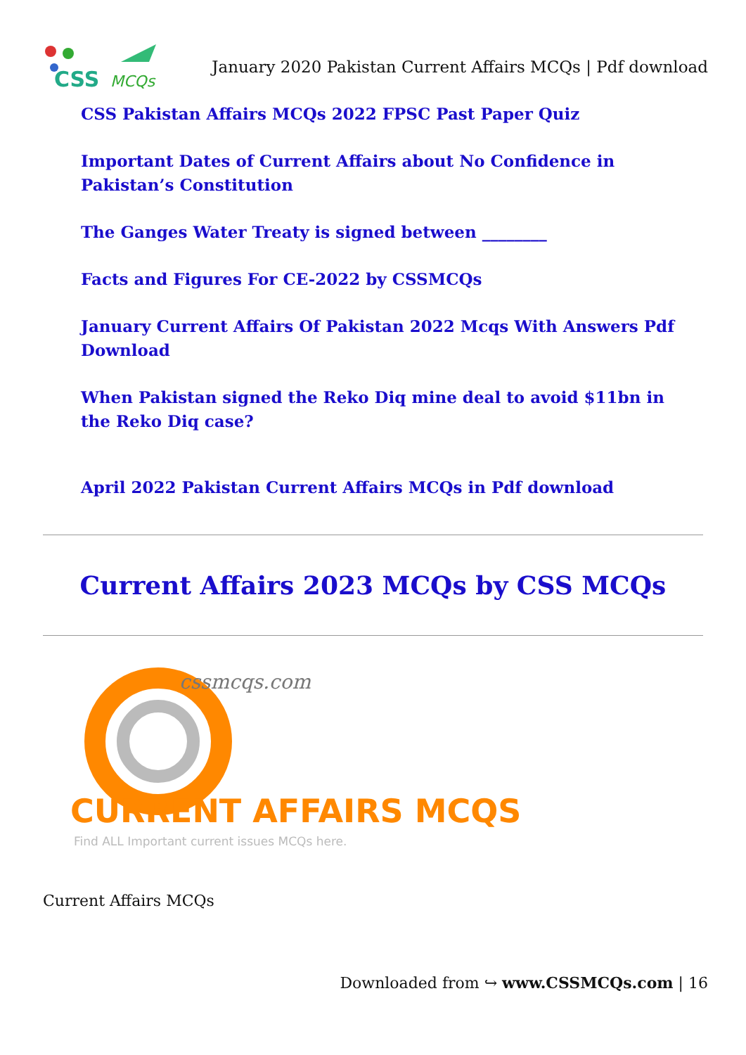CSS
MCQs
January 2020 Pakistan Current Affairs MCQs | Pdf download
CSS Pakistan Affairs MCQs 2022 FPSC Past Paper Quiz
Important Dates of Current Affairs about No Confidence in Pakistan’s Constitution
The Ganges Water Treaty is signed between ________
Facts and Figures For CE-2022 by CSSMCQs
January Current Affairs Of Pakistan 2022 Mcqs With Answers Pdf Download
When Pakistan signed the Reko Diq mine deal to avoid $11bn in the Reko Diq case?
April 2022 Pakistan Current Affairs MCQs in Pdf download
Current Affairs 2023 MCQs by CSS MCQs
cssmcqs.com
CURRENT AFFAIRS MCQS
Find ALL Important current issues MCQs here.
Current Affairs MCQs
Downloaded from ↪ www.CSSMCQs.com | 16